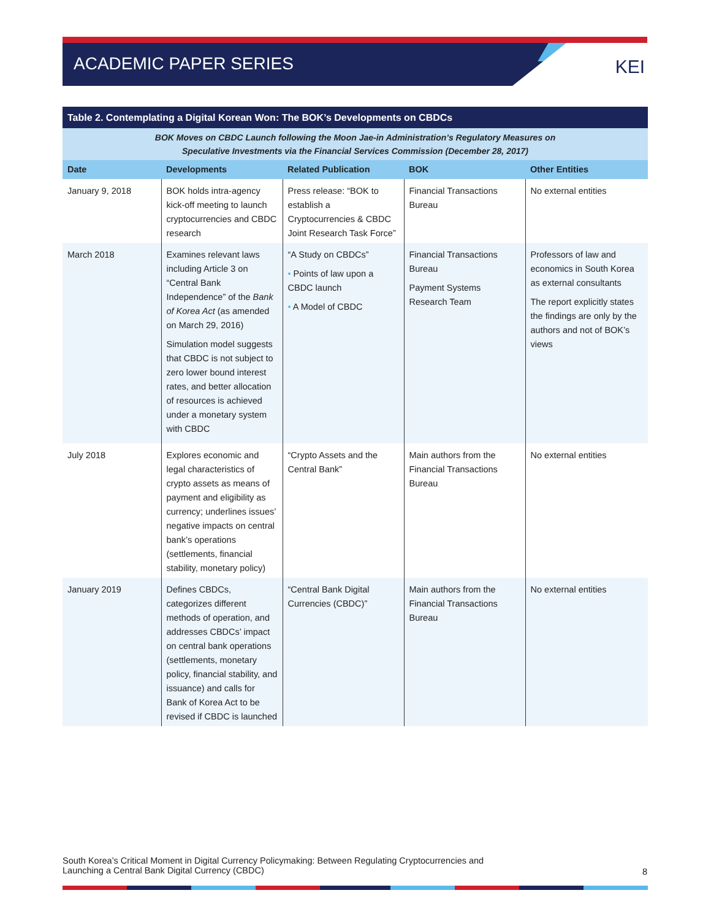ACADEMIC PAPER SERIES
KEI
| Table 2. Contemplating a Digital Korean Won: The BOK’s Developments on CBDCs | | | | |
| --- | --- | --- | --- | --- |
| BOK Moves on CBDC Launch following the Moon Jae-in Administration’s Regulatory Measures on Speculative Investments via the Financial Services Commission (December 28, 2017) | | | | |
| Date | Developments | Related Publication | BOK | Other Entities |
| January 9, 2018 | BOK holds intra-agency kick-off meeting to launch cryptocurrencies and CBDC research | Press release: “BOK to establish a Cryptocurrencies & CBDC Joint Research Task Force” | Financial Transactions Bureau | No external entities |
| March 2018 | Examines relevant laws including Article 3 on “Central Bank Independence” of the Bank of Korea Act (as amended on March 29, 2016) Simulation model suggests that CBDC is not subject to zero lower bound interest rates, and better allocation of resources is achieved under a monetary system with CBDC | “A Study on CBDCs” • Points of law upon a CBDC launch • A Model of CBDC | Financial Transactions Bureau Payment Systems Research Team | Professors of law and economics in South Korea as external consultants The report explicitly states the findings are only by the authors and not of BOK’s views |
| July 2018 | Explores economic and legal characteristics of crypto assets as means of payment and eligibility as currency; underlines issues’ negative impacts on central bank’s operations (settlements, financial stability, monetary policy) | “Crypto Assets and the Central Bank” | Main authors from the Financial Transactions Bureau | No external entities |
| January 2019 | Defines CBDCs, categorizes different methods of operation, and addresses CBDCs’ impact on central bank operations (settlements, monetary policy, financial stability, and issuance) and calls for Bank of Korea Act to be revised if CBDC is launched | “Central Bank Digital Currencies (CBDC)” | Main authors from the Financial Transactions Bureau | No external entities |
South Korea’s Critical Moment in Digital Currency Policymaking: Between Regulating Cryptocurrencies and
Launching a Central Bank Digital Currency (CBDC)
8